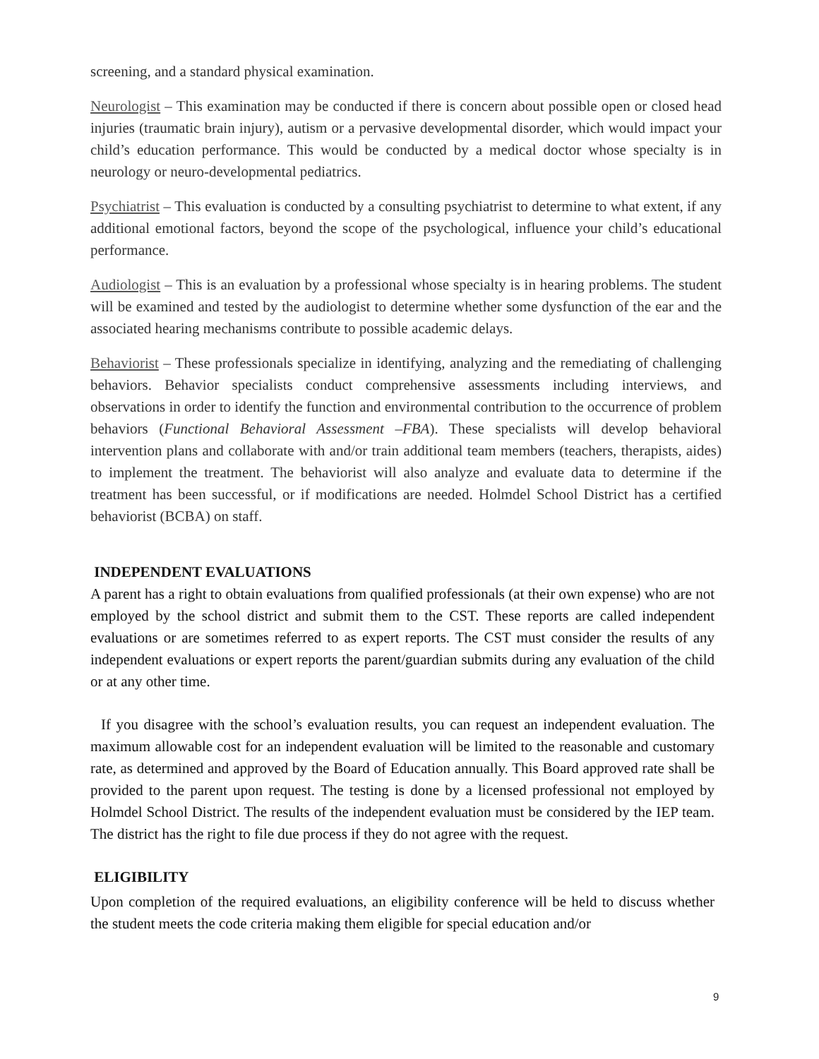screening, and a standard physical examination.
Neurologist – This examination may be conducted if there is concern about possible open or closed head injuries (traumatic brain injury), autism or a pervasive developmental disorder, which would impact your child’s education performance. This would be conducted by a medical doctor whose specialty is in neurology or neuro-developmental pediatrics.
Psychiatrist – This evaluation is conducted by a consulting psychiatrist to determine to what extent, if any additional emotional factors, beyond the scope of the psychological, influence your child’s educational performance.
Audiologist – This is an evaluation by a professional whose specialty is in hearing problems. The student will be examined and tested by the audiologist to determine whether some dysfunction of the ear and the associated hearing mechanisms contribute to possible academic delays.
Behaviorist – These professionals specialize in identifying, analyzing and the remediating of challenging behaviors. Behavior specialists conduct comprehensive assessments including interviews, and observations in order to identify the function and environmental contribution to the occurrence of problem behaviors (Functional Behavioral Assessment –FBA). These specialists will develop behavioral intervention plans and collaborate with and/or train additional team members (teachers, therapists, aides) to implement the treatment. The behaviorist will also analyze and evaluate data to determine if the treatment has been successful, or if modifications are needed. Holmdel School District has a certified behaviorist (BCBA) on staff.
INDEPENDENT EVALUATIONS
A parent has a right to obtain evaluations from qualified professionals (at their own expense) who are not employed by the school district and submit them to the CST. These reports are called independent evaluations or are sometimes referred to as expert reports. The CST must consider the results of any independent evaluations or expert reports the parent/guardian submits during any evaluation of the child or at any other time.
If you disagree with the school’s evaluation results, you can request an independent evaluation. The maximum allowable cost for an independent evaluation will be limited to the reasonable and customary rate, as determined and approved by the Board of Education annually. This Board approved rate shall be provided to the parent upon request. The testing is done by a licensed professional not employed by Holmdel School District. The results of the independent evaluation must be considered by the IEP team. The district has the right to file due process if they do not agree with the request.
ELIGIBILITY
Upon completion of the required evaluations, an eligibility conference will be held to discuss whether the student meets the code criteria making them eligible for special education and/or
9